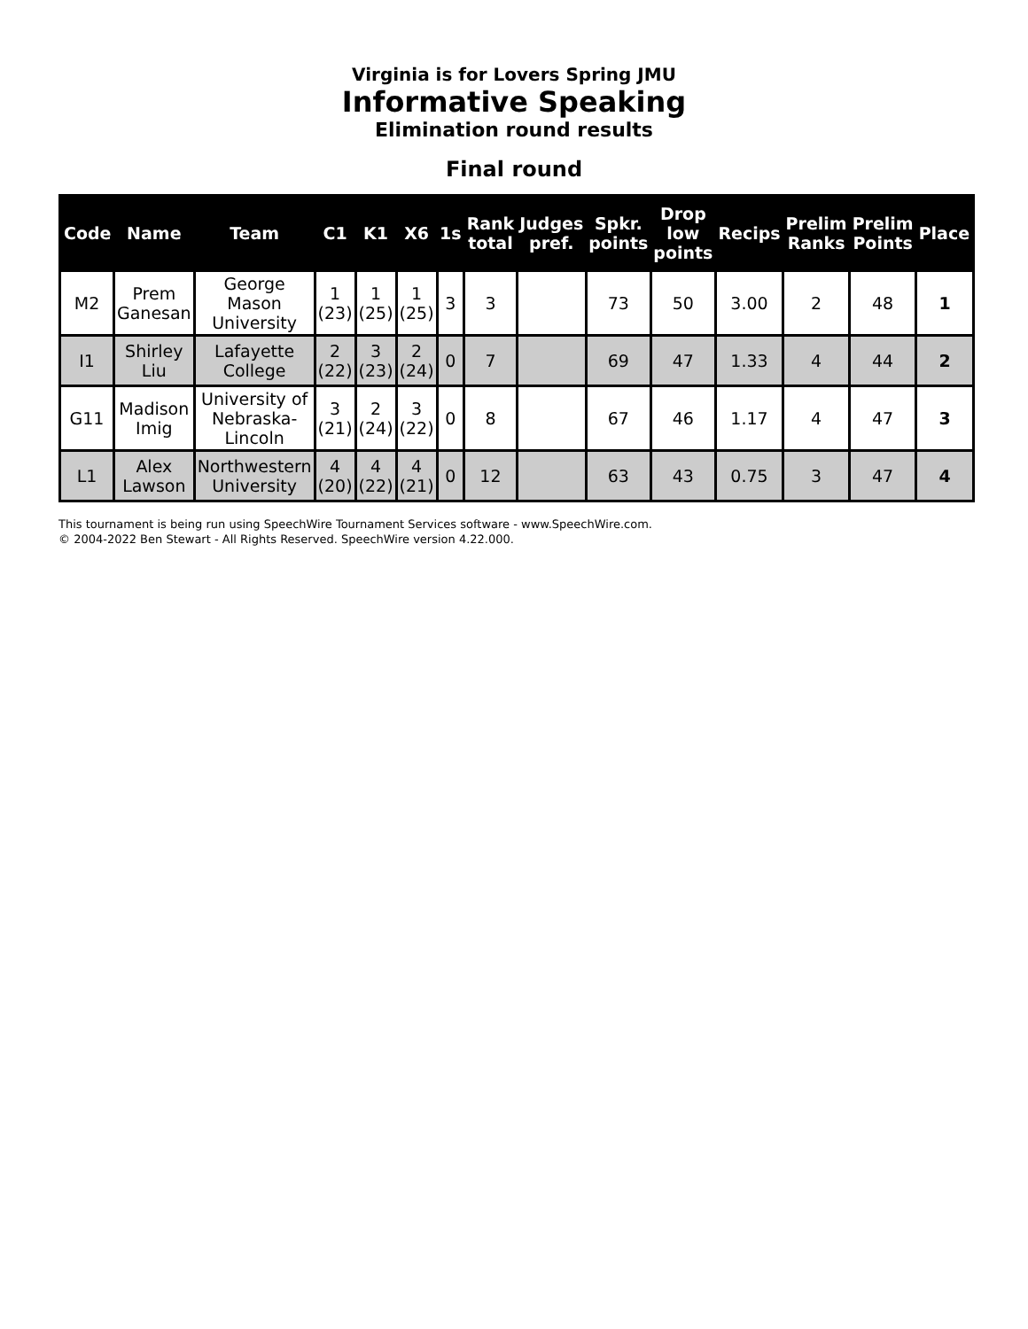Virginia is for Lovers Spring JMU
Informative Speaking
Elimination round results
Final round
| Code | Name | Team | C1 | K1 | X6 | 1s | Rank total | Judges pref. | Spkr. points | Drop low points | Recips | Prelim Ranks | Prelim Points | Place |
| --- | --- | --- | --- | --- | --- | --- | --- | --- | --- | --- | --- | --- | --- | --- |
| M2 | Prem Ganesan | George Mason University | 1 (23) | 1 (25) | 1 (25) | 3 | 3 | | 73 | 50 | 3.00 | 2 | 48 | 1 |
| I1 | Shirley Liu | Lafayette College | 2 (22) | 3 (23) | 2 (24) | 0 | 7 | | 69 | 47 | 1.33 | 4 | 44 | 2 |
| G11 | Madison Imig | University of Nebraska-Lincoln | 3 (21) | 2 (24) | 3 (22) | 0 | 8 | | 67 | 46 | 1.17 | 4 | 47 | 3 |
| L1 | Alex Lawson | Northwestern University | 4 (20) | 4 (22) | 4 (21) | 0 | 12 | | 63 | 43 | 0.75 | 3 | 47 | 4 |
This tournament is being run using SpeechWire Tournament Services software - www.SpeechWire.com.
© 2004-2022 Ben Stewart - All Rights Reserved. SpeechWire version 4.22.000.